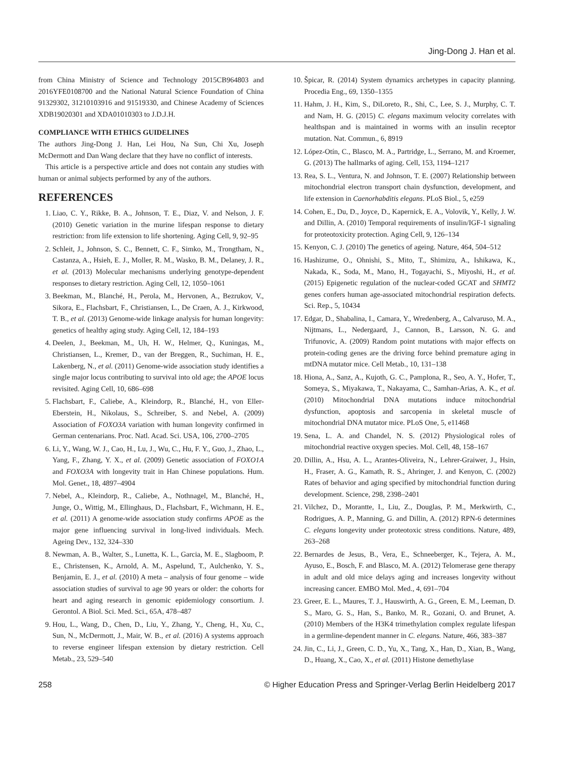Jing-Dong J. Han et al.
from China Ministry of Science and Technology 2015CB964803 and 2016YFE0108700 and the National Natural Science Foundation of China 91329302, 31210103916 and 91519330, and Chinese Academy of Sciences XDB19020301 and XDA01010303 to J.D.J.H.
COMPLIANCE WITH ETHICS GUIDELINES
The authors Jing-Dong J. Han, Lei Hou, Na Sun, Chi Xu, Joseph McDermott and Dan Wang declare that they have no conflict of interests.
This article is a perspective article and does not contain any studies with human or animal subjects performed by any of the authors.
REFERENCES
1. Liao, C. Y., Rikke, B. A., Johnson, T. E., Diaz, V. and Nelson, J. F. (2010) Genetic variation in the murine lifespan response to dietary restriction: from life extension to life shortening. Aging Cell, 9, 92–95
2. Schleit, J., Johnson, S. C., Bennett, C. F., Simko, M., Trongtham, N., Castanza, A., Hsieh, E. J., Moller, R. M., Wasko, B. M., Delaney, J. R., et al. (2013) Molecular mechanisms underlying genotype-dependent responses to dietary restriction. Aging Cell, 12, 1050–1061
3. Beekman, M., Blanché, H., Perola, M., Hervonen, A., Bezrukov, V., Sikora, E., Flachsbart, F., Christiansen, L., De Craen, A. J., Kirkwood, T. B., et al. (2013) Genome-wide linkage analysis for human longevity: genetics of healthy aging study. Aging Cell, 12, 184–193
4. Deelen, J., Beekman, M., Uh, H. W., Helmer, Q., Kuningas, M., Christiansen, L., Kremer, D., van der Breggen, R., Suchiman, H. E., Lakenberg, N., et al. (2011) Genome-wide association study identifies a single major locus contributing to survival into old age; the APOE locus revisited. Aging Cell, 10, 686–698
5. Flachsbart, F., Caliebe, A., Kleindorp, R., Blanché, H., von Eller-Eberstein, H., Nikolaus, S., Schreiber, S. and Nebel, A. (2009) Association of FOXO3A variation with human longevity confirmed in German centenarians. Proc. Natl. Acad. Sci. USA, 106, 2700–2705
6. Li, Y., Wang, W. J., Cao, H., Lu, J., Wu, C., Hu, F. Y., Guo, J., Zhao, L., Yang, F., Zhang, Y. X., et al. (2009) Genetic association of FOXO1A and FOXO3A with longevity trait in Han Chinese populations. Hum. Mol. Genet., 18, 4897–4904
7. Nebel, A., Kleindorp, R., Caliebe, A., Nothnagel, M., Blanché, H., Junge, O., Wittig, M., Ellinghaus, D., Flachsbart, F., Wichmann, H. E., et al. (2011) A genome-wide association study confirms APOE as the major gene influencing survival in long-lived individuals. Mech. Ageing Dev., 132, 324–330
8. Newman, A. B., Walter, S., Lunetta, K. L., Garcia, M. E., Slagboom, P. E., Christensen, K., Arnold, A. M., Aspelund, T., Aulchenko, Y. S., Benjamin, E. J., et al. (2010) A meta – analysis of four genome – wide association studies of survival to age 90 years or older: the cohorts for heart and aging research in genomic epidemiology consortium. J. Gerontol. A Biol. Sci. Med. Sci., 65A, 478–487
9. Hou, L., Wang, D., Chen, D., Liu, Y., Zhang, Y., Cheng, H., Xu, C., Sun, N., McDermott, J., Mair, W. B., et al. (2016) A systems approach to reverse engineer lifespan extension by dietary restriction. Cell Metab., 23, 529–540
10. Špicar, R. (2014) System dynamics archetypes in capacity planning. Procedia Eng., 69, 1350–1355
11. Hahm, J. H., Kim, S., DiLoreto, R., Shi, C., Lee, S. J., Murphy, C. T. and Nam, H. G. (2015) C. elegans maximum velocity correlates with healthspan and is maintained in worms with an insulin receptor mutation. Nat. Commun., 6, 8919
12. López-Otín, C., Blasco, M. A., Partridge, L., Serrano, M. and Kroemer, G. (2013) The hallmarks of aging. Cell, 153, 1194–1217
13. Rea, S. L., Ventura, N. and Johnson, T. E. (2007) Relationship between mitochondrial electron transport chain dysfunction, development, and life extension in Caenorhabditis elegans. PLoS Biol., 5, e259
14. Cohen, E., Du, D., Joyce, D., Kapernick, E. A., Volovik, Y., Kelly, J. W. and Dillin, A. (2010) Temporal requirements of insulin/IGF-1 signaling for proteotoxicity protection. Aging Cell, 9, 126–134
15. Kenyon, C. J. (2010) The genetics of ageing. Nature, 464, 504–512
16. Hashizume, O., Ohnishi, S., Mito, T., Shimizu, A., Ishikawa, K., Nakada, K., Soda, M., Mano, H., Togayachi, S., Miyoshi, H., et al. (2015) Epigenetic regulation of the nuclear-coded GCAT and SHMT2 genes confers human age-associated mitochondrial respiration defects. Sci. Rep., 5, 10434
17. Edgar, D., Shabalina, I., Camara, Y., Wredenberg, A., Calvaruso, M. A., Nijtmans, L., Nedergaard, J., Cannon, B., Larsson, N. G. and Trifunovic, A. (2009) Random point mutations with major effects on protein-coding genes are the driving force behind premature aging in mtDNA mutator mice. Cell Metab., 10, 131–138
18. Hiona, A., Sanz, A., Kujoth, G. C., Pamplona, R., Seo, A. Y., Hofer, T., Someya, S., Miyakawa, T., Nakayama, C., Samhan-Arias, A. K., et al. (2010) Mitochondrial DNA mutations induce mitochondrial dysfunction, apoptosis and sarcopenia in skeletal muscle of mitochondrial DNA mutator mice. PLoS One, 5, e11468
19. Sena, L. A. and Chandel, N. S. (2012) Physiological roles of mitochondrial reactive oxygen species. Mol. Cell, 48, 158–167
20. Dillin, A., Hsu, A. L., Arantes-Oliveira, N., Lehrer-Graiwer, J., Hsin, H., Fraser, A. G., Kamath, R. S., Ahringer, J. and Kenyon, C. (2002) Rates of behavior and aging specified by mitochondrial function during development. Science, 298, 2398–2401
21. Vilchez, D., Morantte, I., Liu, Z., Douglas, P. M., Merkwirth, C., Rodrigues, A. P., Manning, G. and Dillin, A. (2012) RPN-6 determines C. elegans longevity under proteotoxic stress conditions. Nature, 489, 263–268
22. Bernardes de Jesus, B., Vera, E., Schneeberger, K., Tejera, A. M., Ayuso, E., Bosch, F. and Blasco, M. A. (2012) Telomerase gene therapy in adult and old mice delays aging and increases longevity without increasing cancer. EMBO Mol. Med., 4, 691–704
23. Greer, E. L., Maures, T. J., Hauswirth, A. G., Green, E. M., Leeman, D. S., Maro, G. S., Han, S., Banko, M. R., Gozani, O. and Brunet, A. (2010) Members of the H3K4 trimethylation complex regulate lifespan in a germline-dependent manner in C. elegans. Nature, 466, 383–387
24. Jin, C., Li, J., Green, C. D., Yu, X., Tang, X., Han, D., Xian, B., Wang, D., Huang, X., Cao, X., et al. (2011) Histone demethylase
258 © Higher Education Press and Springer-Verlag Berlin Heidelberg 2017